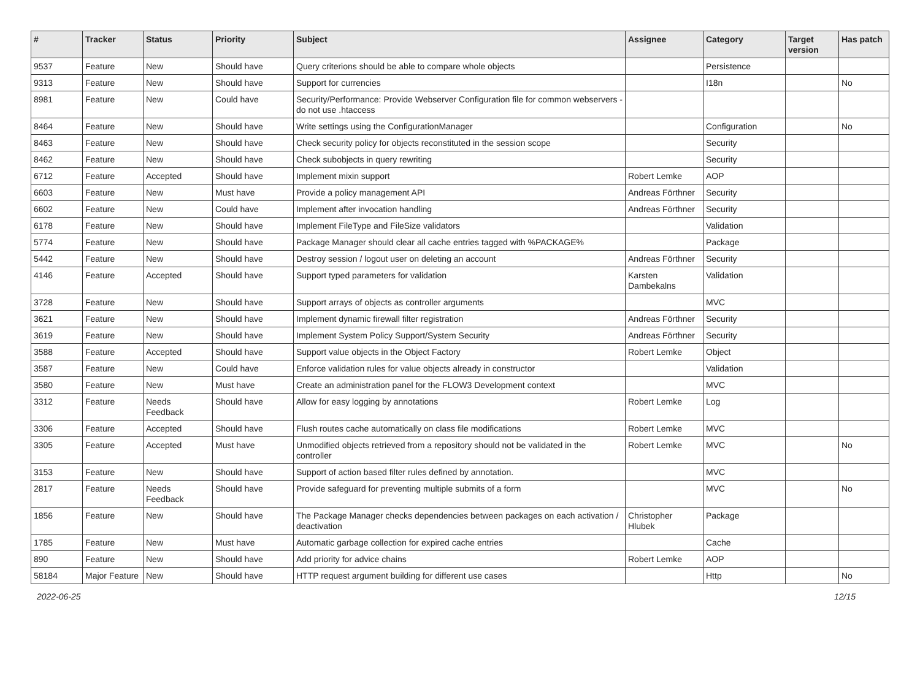| # | Tracker | Status | Priority | Subject | Assignee | Category | Target version | Has patch |
| --- | --- | --- | --- | --- | --- | --- | --- | --- |
| 9537 | Feature | New | Should have | Query criterions should be able to compare whole objects | | Persistence | | |
| 9313 | Feature | New | Should have | Support for currencies | | I18n | | No |
| 8981 | Feature | New | Could have | Security/Performance: Provide Webserver Configuration file for common webservers - do not use .htaccess | | | | |
| 8464 | Feature | New | Should have | Write settings using the ConfigurationManager | | Configuration | | No |
| 8463 | Feature | New | Should have | Check security policy for objects reconstituted in the session scope | | Security | | |
| 8462 | Feature | New | Should have | Check subobjects in query rewriting | | Security | | |
| 6712 | Feature | Accepted | Should have | Implement mixin support | Robert Lemke | AOP | | |
| 6603 | Feature | New | Must have | Provide a policy management API | Andreas Förthner | Security | | |
| 6602 | Feature | New | Could have | Implement after invocation handling | Andreas Förthner | Security | | |
| 6178 | Feature | New | Should have | Implement FileType and FileSize validators | | Validation | | |
| 5774 | Feature | New | Should have | Package Manager should clear all cache entries tagged with %PACKAGE% | | Package | | |
| 5442 | Feature | New | Should have | Destroy session / logout user on deleting an account | Andreas Förthner | Security | | |
| 4146 | Feature | Accepted | Should have | Support typed parameters for validation | Karsten Dambekalns | Validation | | |
| 3728 | Feature | New | Should have | Support arrays of objects as controller arguments | | MVC | | |
| 3621 | Feature | New | Should have | Implement dynamic firewall filter registration | Andreas Förthner | Security | | |
| 3619 | Feature | New | Should have | Implement System Policy Support/System Security | Andreas Förthner | Security | | |
| 3588 | Feature | Accepted | Should have | Support value objects in the Object Factory | Robert Lemke | Object | | |
| 3587 | Feature | New | Could have | Enforce validation rules for value objects already in constructor | | Validation | | |
| 3580 | Feature | New | Must have | Create an administration panel for the FLOW3 Development context | | MVC | | |
| 3312 | Feature | Needs Feedback | Should have | Allow for easy logging by annotations | Robert Lemke | Log | | |
| 3306 | Feature | Accepted | Should have | Flush routes cache automatically on class file modifications | Robert Lemke | MVC | | |
| 3305 | Feature | Accepted | Must have | Unmodified objects retrieved from a repository should not be validated in the controller | Robert Lemke | MVC | | No |
| 3153 | Feature | New | Should have | Support of action based filter rules defined by annotation. | | MVC | | |
| 2817 | Feature | Needs Feedback | Should have | Provide safeguard for preventing multiple submits of a form | | MVC | | No |
| 1856 | Feature | New | Should have | The Package Manager checks dependencies between packages on each activation / deactivation | Christopher Hlubek | Package | | |
| 1785 | Feature | New | Must have | Automatic garbage collection for expired cache entries | | Cache | | |
| 890 | Feature | New | Should have | Add priority for advice chains | Robert Lemke | AOP | | |
| 58184 | Major Feature | New | Should have | HTTP request argument building for different use cases | | Http | | No |
2022-06-25 12/15